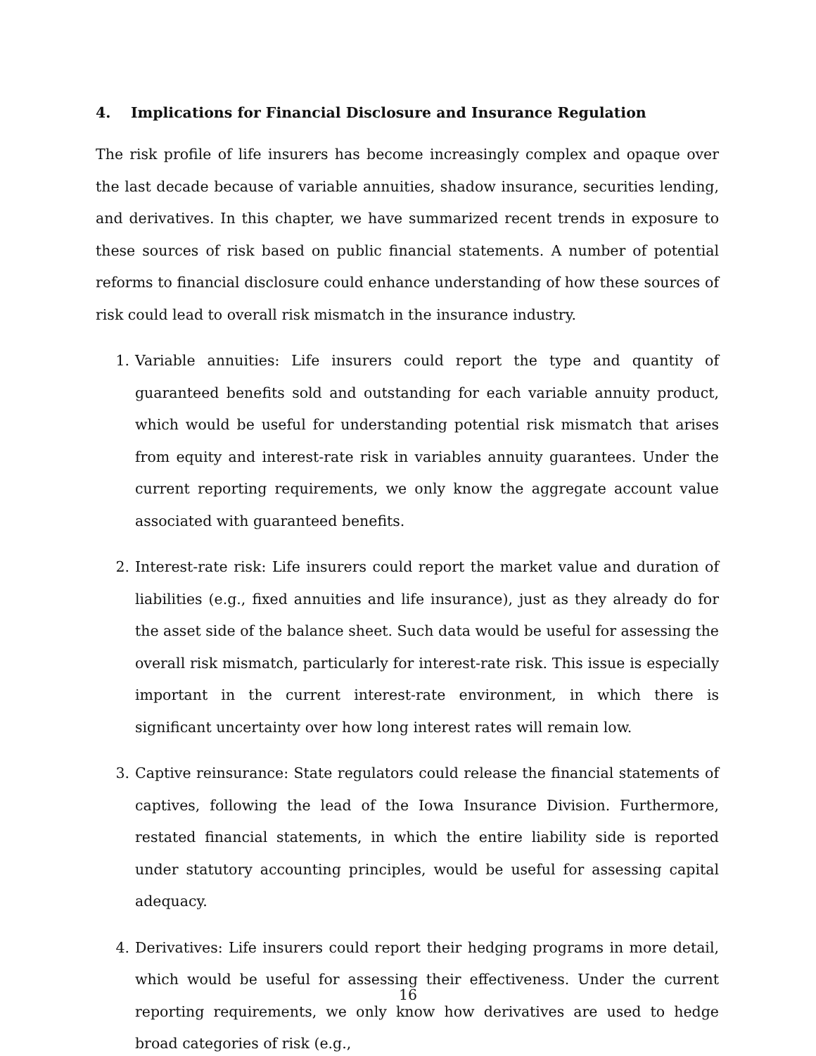4. Implications for Financial Disclosure and Insurance Regulation
The risk profile of life insurers has become increasingly complex and opaque over the last decade because of variable annuities, shadow insurance, securities lending, and derivatives. In this chapter, we have summarized recent trends in exposure to these sources of risk based on public financial statements. A number of potential reforms to financial disclosure could enhance understanding of how these sources of risk could lead to overall risk mismatch in the insurance industry.
1. Variable annuities: Life insurers could report the type and quantity of guaranteed benefits sold and outstanding for each variable annuity product, which would be useful for understanding potential risk mismatch that arises from equity and interest-rate risk in variables annuity guarantees. Under the current reporting requirements, we only know the aggregate account value associated with guaranteed benefits.
2. Interest-rate risk: Life insurers could report the market value and duration of liabilities (e.g., fixed annuities and life insurance), just as they already do for the asset side of the balance sheet. Such data would be useful for assessing the overall risk mismatch, particularly for interest-rate risk. This issue is especially important in the current interest-rate environment, in which there is significant uncertainty over how long interest rates will remain low.
3. Captive reinsurance: State regulators could release the financial statements of captives, following the lead of the Iowa Insurance Division. Furthermore, restated financial statements, in which the entire liability side is reported under statutory accounting principles, would be useful for assessing capital adequacy.
4. Derivatives: Life insurers could report their hedging programs in more detail, which would be useful for assessing their effectiveness. Under the current reporting requirements, we only know how derivatives are used to hedge broad categories of risk (e.g.,
16